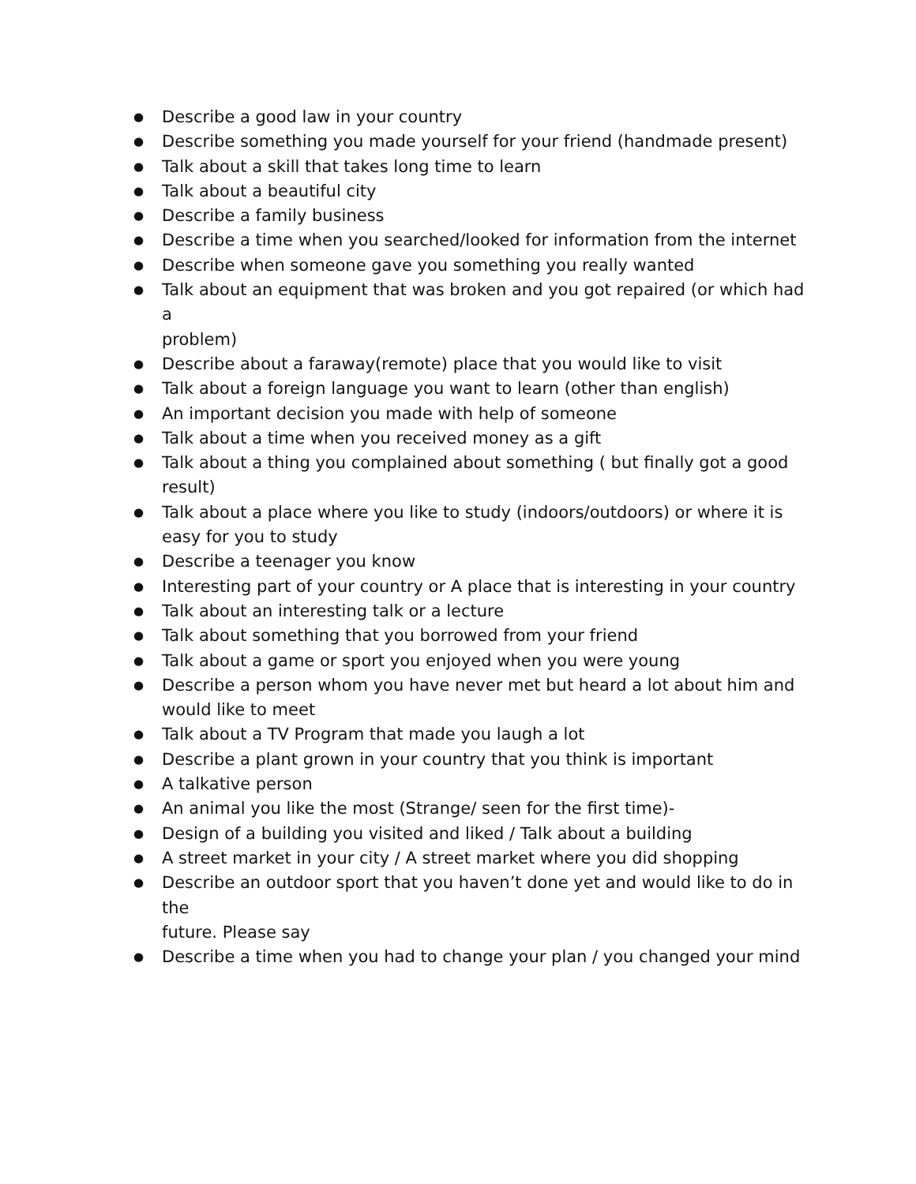● Describe a good law in your country
● Describe something you made yourself for your friend (handmade present)
● Talk about a skill that takes long time to learn
● Talk about a beautiful city
● Describe a family business
● Describe a time when you searched/looked for information from the internet
● Describe when someone gave you something you really wanted
● Talk about an equipment that was broken and you got repaired (or which had a
problem)
● Describe about a faraway(remote) place that you would like to visit
● Talk about a foreign language you want to learn (other than english)
● An important decision you made with help of someone
● Talk about a time when you received money as a gift
● Talk about a thing you complained about something ( but finally got a good result)
● Talk about a place where you like to study (indoors/outdoors) or where it is easy for you to study
● Describe a teenager you know
● Interesting part of your country or A place that is interesting in your country
● Talk about an interesting talk or a lecture
● Talk about something that you borrowed from your friend
● Talk about a game or sport you enjoyed when you were young
● Describe a person whom you have never met but heard a lot about him and would like to meet
● Talk about a TV Program that made you laugh a lot
● Describe a plant grown in your country that you think is important
● A talkative person
● An animal you like the most (Strange/ seen for the first time)-
● Design of a building you visited and liked / Talk about a building
● A street market in your city / A street market where you did shopping
● Describe an outdoor sport that you haven’t done yet and would like to do in the
future. Please say
● Describe a time when you had to change your plan / you changed your mind